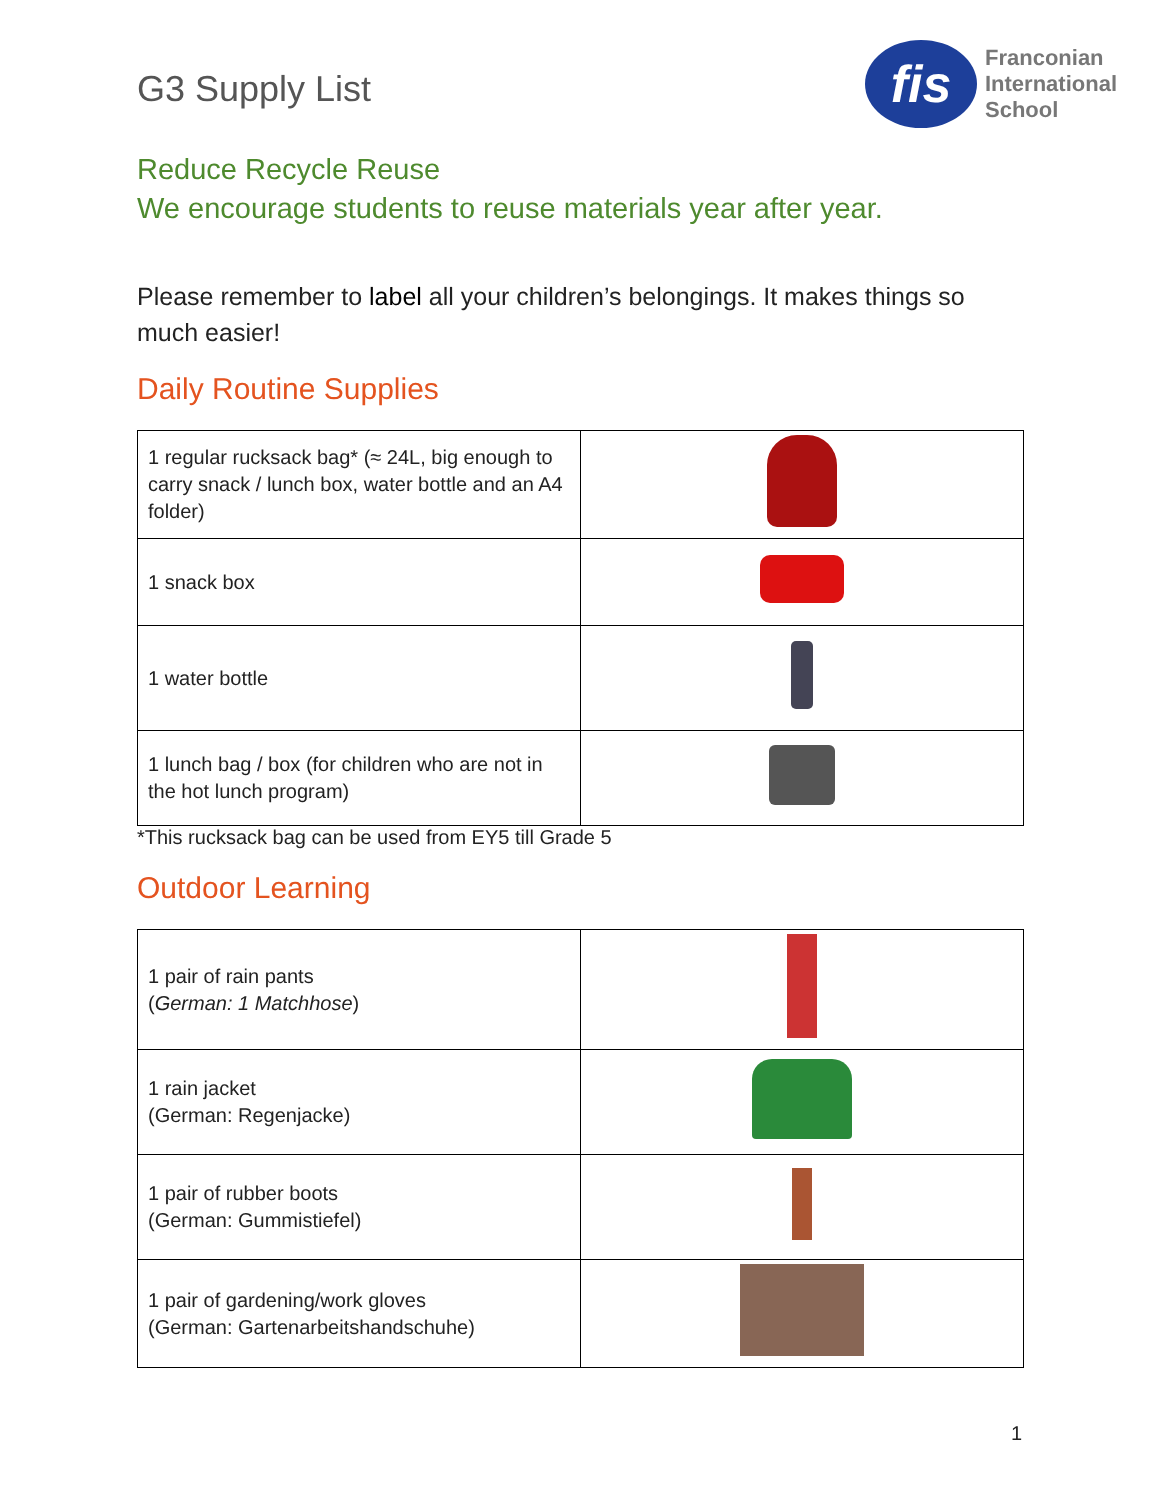G3 Supply List
fis
Franconian
International
School
Reduce Recycle Reuse
We encourage students to reuse materials year after year.
Please remember to label all your children’s belongings. It makes things so much easier!
Daily Routine Supplies
| 1 regular rucksack bag* (≈ 24L, big enough to carry snack / lunch box, water bottle and an A4 folder) | |
| 1 snack box | |
| 1 water bottle | |
| 1 lunch bag / box (for children who are not in the hot lunch program) | |
*This rucksack bag can be used from EY5 till Grade 5
Outdoor Learning
| 1 pair of rain pants ( German: 1 Matchhose ) | |
| 1 rain jacket (German: Regenjacke) | |
| 1 pair of rubber boots (German: Gummistiefel) | |
| 1 pair of gardening/work gloves (German: Gartenarbeitshandschuhe) | |
1